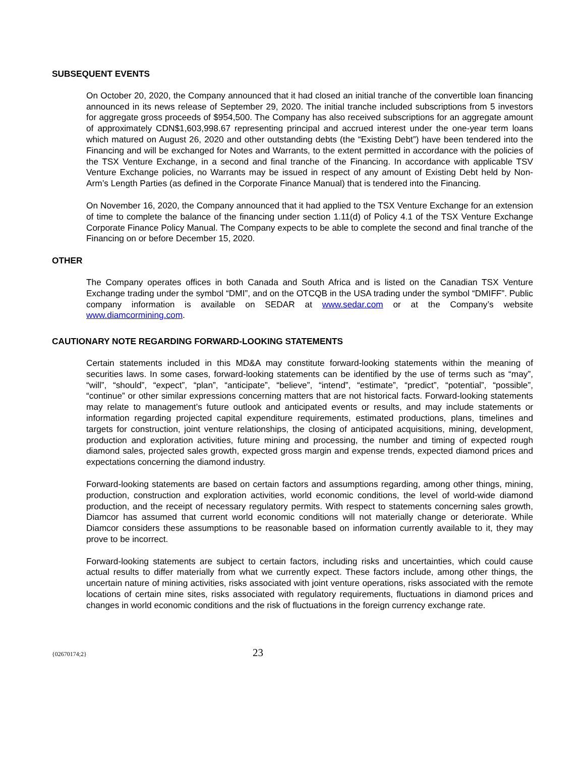SUBSEQUENT EVENTS
On October 20, 2020, the Company announced that it had closed an initial tranche of the convertible loan financing announced in its news release of September 29, 2020. The initial tranche included subscriptions from 5 investors for aggregate gross proceeds of $954,500. The Company has also received subscriptions for an aggregate amount of approximately CDN$1,603,998.67 representing principal and accrued interest under the one-year term loans which matured on August 26, 2020 and other outstanding debts (the “Existing Debt”) have been tendered into the Financing and will be exchanged for Notes and Warrants, to the extent permitted in accordance with the policies of the TSX Venture Exchange, in a second and final tranche of the Financing. In accordance with applicable TSV Venture Exchange policies, no Warrants may be issued in respect of any amount of Existing Debt held by Non-Arm’s Length Parties (as defined in the Corporate Finance Manual) that is tendered into the Financing.
On November 16, 2020, the Company announced that it had applied to the TSX Venture Exchange for an extension of time to complete the balance of the financing under section 1.11(d) of Policy 4.1 of the TSX Venture Exchange Corporate Finance Policy Manual. The Company expects to be able to complete the second and final tranche of the Financing on or before December 15, 2020.
OTHER
The Company operates offices in both Canada and South Africa and is listed on the Canadian TSX Venture Exchange trading under the symbol “DMI”, and on the OTCQB in the USA trading under the symbol “DMIFF”. Public company information is available on SEDAR at www.sedar.com or at the Company’s website www.diamcormining.com.
CAUTIONARY NOTE REGARDING FORWARD-LOOKING STATEMENTS
Certain statements included in this MD&A may constitute forward-looking statements within the meaning of securities laws. In some cases, forward-looking statements can be identified by the use of terms such as “may”, “will”, “should”, “expect”, “plan”, “anticipate”, “believe”, “intend”, “estimate”, “predict”, “potential”, “possible”, “continue” or other similar expressions concerning matters that are not historical facts. Forward-looking statements may relate to management’s future outlook and anticipated events or results, and may include statements or information regarding projected capital expenditure requirements, estimated productions, plans, timelines and targets for construction, joint venture relationships, the closing of anticipated acquisitions, mining, development, production and exploration activities, future mining and processing, the number and timing of expected rough diamond sales, projected sales growth, expected gross margin and expense trends, expected diamond prices and expectations concerning the diamond industry.
Forward-looking statements are based on certain factors and assumptions regarding, among other things, mining, production, construction and exploration activities, world economic conditions, the level of world-wide diamond production, and the receipt of necessary regulatory permits. With respect to statements concerning sales growth, Diamcor has assumed that current world economic conditions will not materially change or deteriorate. While Diamcor considers these assumptions to be reasonable based on information currently available to it, they may prove to be incorrect.
Forward-looking statements are subject to certain factors, including risks and uncertainties, which could cause actual results to differ materially from what we currently expect. These factors include, among other things, the uncertain nature of mining activities, risks associated with joint venture operations, risks associated with the remote locations of certain mine sites, risks associated with regulatory requirements, fluctuations in diamond prices and changes in world economic conditions and the risk of fluctuations in the foreign currency exchange rate.
{02670174;2} 23